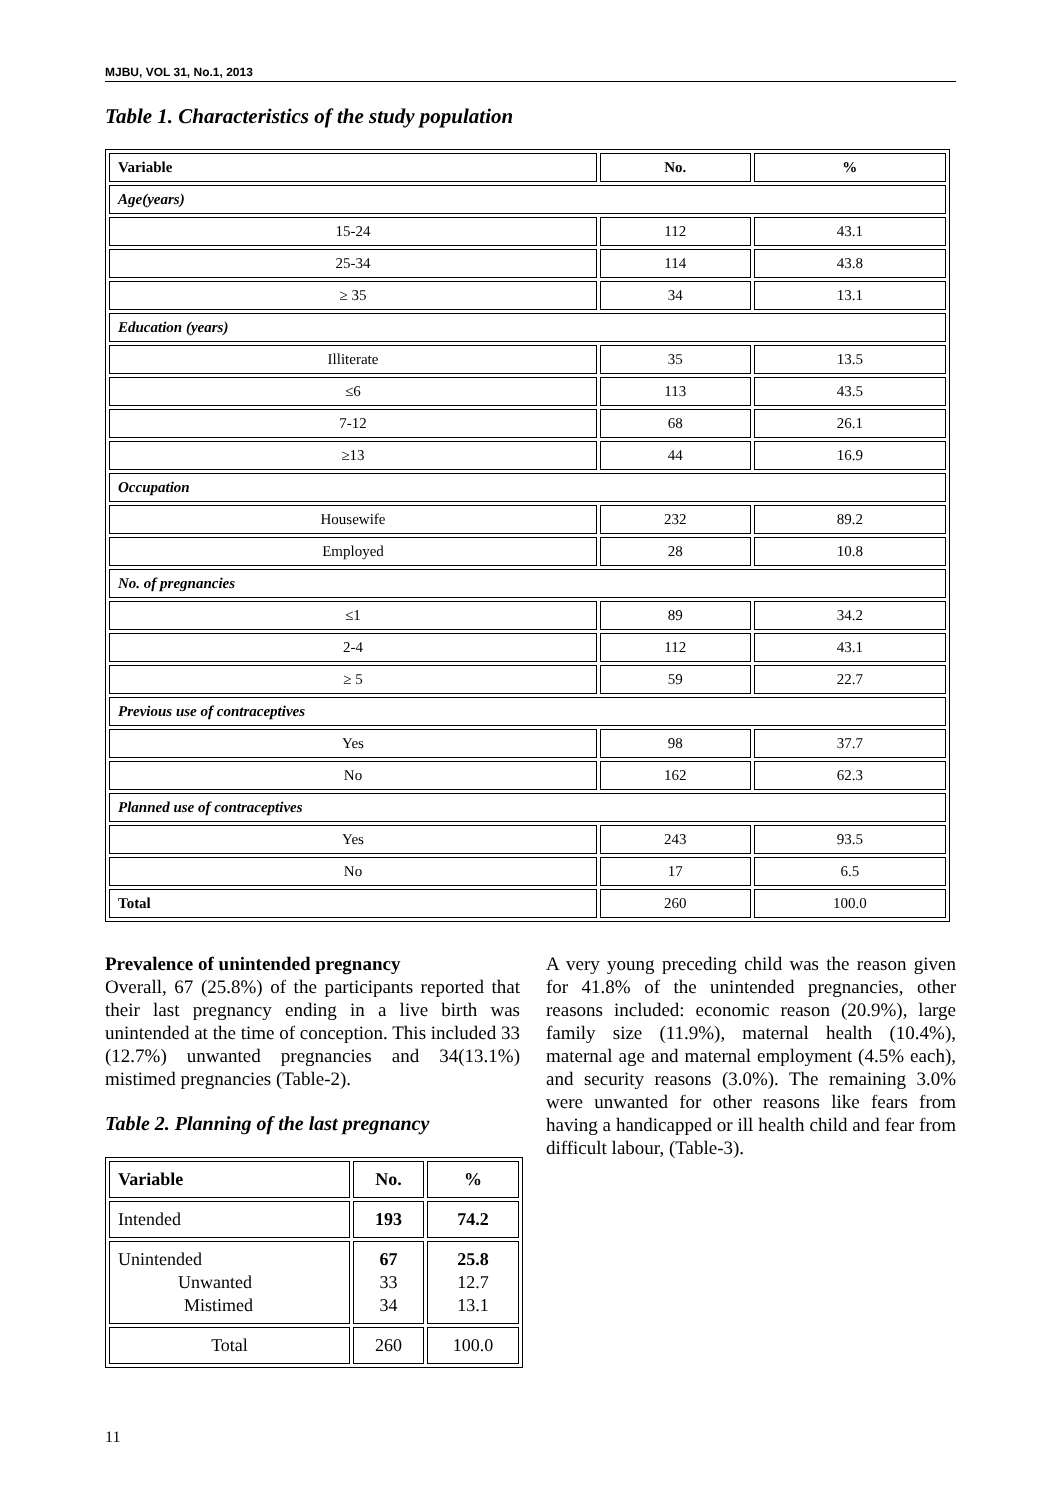MJBU, VOL 31, No.1, 2013
Table 1. Characteristics of the study population
| Variable | No. | % |
| --- | --- | --- |
| Age(years) | | |
| 15-24 | 112 | 43.1 |
| 25-34 | 114 | 43.8 |
| ≥ 35 | 34 | 13.1 |
| Education (years) | | |
| Illiterate | 35 | 13.5 |
| ≤6 | 113 | 43.5 |
| 7-12 | 68 | 26.1 |
| ≥13 | 44 | 16.9 |
| Occupation | | |
| Housewife | 232 | 89.2 |
| Employed | 28 | 10.8 |
| No. of pregnancies | | |
| ≤1 | 89 | 34.2 |
| 2-4 | 112 | 43.1 |
| ≥ 5 | 59 | 22.7 |
| Previous use of contraceptives | | |
| Yes | 98 | 37.7 |
| No | 162 | 62.3 |
| Planned use of contraceptives | | |
| Yes | 243 | 93.5 |
| No | 17 | 6.5 |
| Total | 260 | 100.0 |
Prevalence of unintended pregnancy
Overall, 67 (25.8%) of the participants reported that their last pregnancy ending in a live birth was unintended at the time of conception. This included 33 (12.7%) unwanted pregnancies and 34(13.1%) mistimed pregnancies (Table-2).
Table 2. Planning of the last pregnancy
| Variable | No. | % |
| Intended | 193 | 74.2 |
| Unintended Unwanted Mistimed | 67 33 34 | 25.8 12.7 13.1 |
| Total | 260 | 100.0 |
A very young preceding child was the reason given for 41.8% of the unintended pregnancies, other reasons included: economic reason (20.9%), large family size (11.9%), maternal health (10.4%), maternal age and maternal employment (4.5% each), and security reasons (3.0%). The remaining 3.0% were unwanted for other reasons like fears from having a handicapped or ill health child and fear from difficult labour, (Table-3).
11